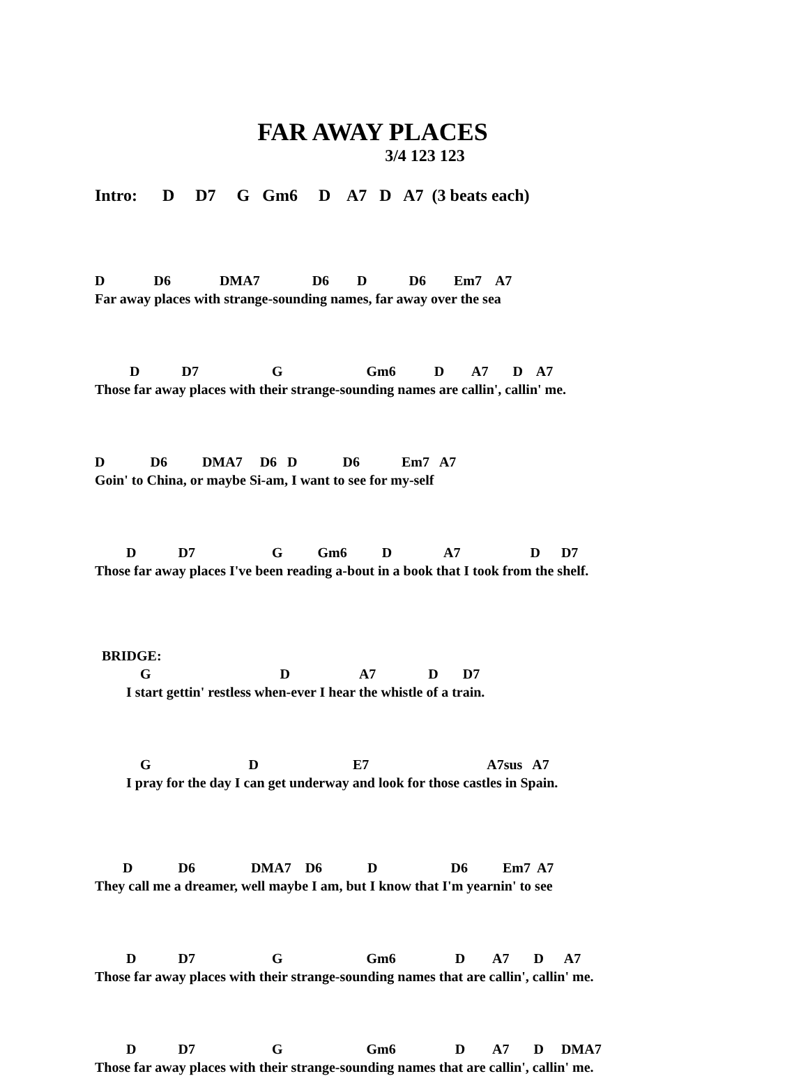FAR AWAY PLACES
3/4 123 123
Intro: D D7 G Gm6 D A7 D A7 (3 beats each)
D D6 DMA7 D6 D D6 Em7 A7
Far away places with strange-sounding names, far away over the sea
D D7 G Gm6 D A7 D A7
Those far away places with their strange-sounding names are callin', callin' me.
D D6 DMA7 D6 D D6 Em7 A7
Goin' to China, or maybe Si-am, I want to see for my-self
D D7 G Gm6 D A7 D D7
Those far away places I've been reading a-bout in a book that I took from the shelf.
BRIDGE:
G D A7 D D7
I start gettin' restless when-ever I hear the whistle of a train.
G D E7 A7sus A7
I pray for the day I can get underway and look for those castles in Spain.
D D6 DMA7 D6 D D6 Em7 A7
They call me a dreamer, well maybe I am, but I know that I'm yearnin' to see
D D7 G Gm6 D A7 D A7
Those far away places with their strange-sounding names that are callin', callin' me.
D D7 G Gm6 D A7 D DMA7
Those far away places with their strange-sounding names that are callin', callin' me.